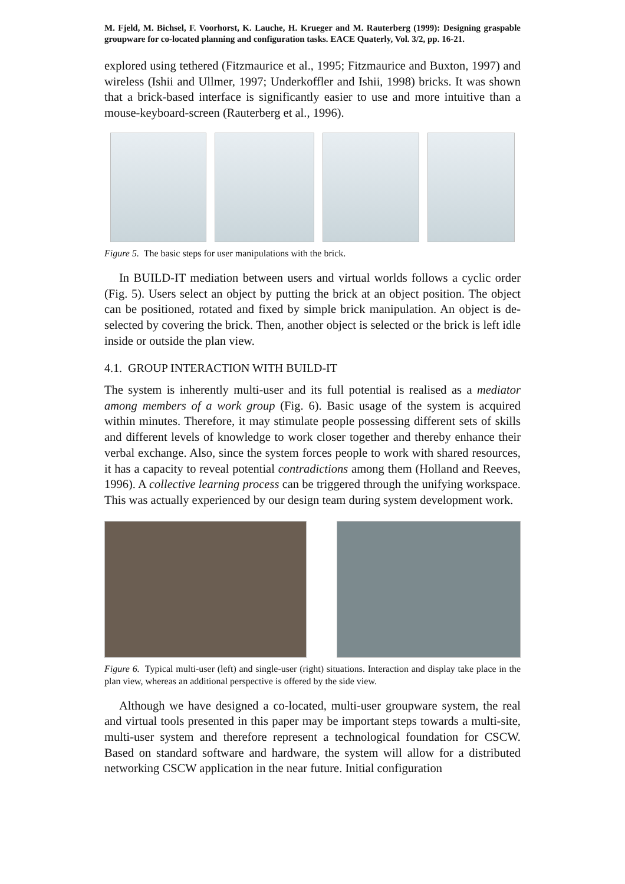M. Fjeld, M. Bichsel, F. Voorhorst, K. Lauche, H. Krueger and M. Rauterberg (1999): Designing graspable groupware for co-located planning and configuration tasks. EACE Quaterly, Vol. 3/2, pp. 16-21.
explored using tethered (Fitzmaurice et al., 1995; Fitzmaurice and Buxton, 1997) and wireless (Ishii and Ullmer, 1997; Underkoffler and Ishii, 1998) bricks. It was shown that a brick-based interface is significantly easier to use and more intuitive than a mouse-keyboard-screen (Rauterberg et al., 1996).
Figure 5. The basic steps for user manipulations with the brick.
In BUILD-IT mediation between users and virtual worlds follows a cyclic order (Fig. 5). Users select an object by putting the brick at an object position. The object can be positioned, rotated and fixed by simple brick manipulation. An object is de-selected by covering the brick. Then, another object is selected or the brick is left idle inside or outside the plan view.
4.1. GROUP INTERACTION WITH BUILD-IT
The system is inherently multi-user and its full potential is realised as a mediator among members of a work group (Fig. 6). Basic usage of the system is acquired within minutes. Therefore, it may stimulate people possessing different sets of skills and different levels of knowledge to work closer together and thereby enhance their verbal exchange. Also, since the system forces people to work with shared resources, it has a capacity to reveal potential contradictions among them (Holland and Reeves, 1996). A collective learning process can be triggered through the unifying workspace. This was actually experienced by our design team during system development work.
Figure 6. Typical multi-user (left) and single-user (right) situations. Interaction and display take place in the plan view, whereas an additional perspective is offered by the side view.
Although we have designed a co-located, multi-user groupware system, the real and virtual tools presented in this paper may be important steps towards a multi-site, multi-user system and therefore represent a technological foundation for CSCW. Based on standard software and hardware, the system will allow for a distributed networking CSCW application in the near future. Initial configuration